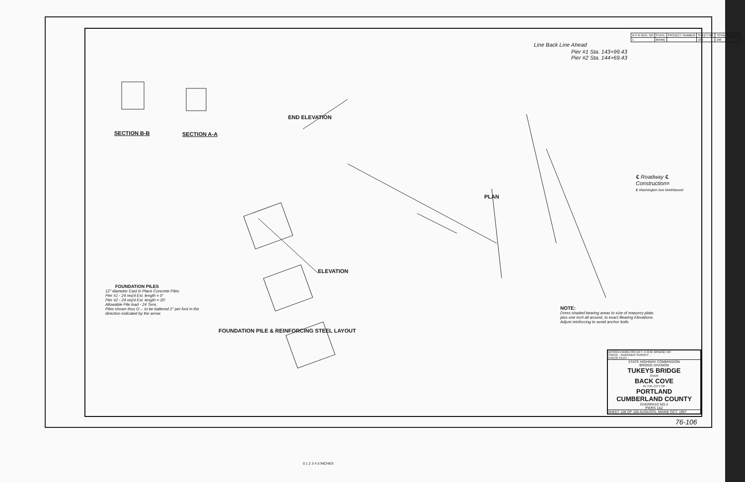| B P R REG. NO | STATE | PROJECT NUMBER | SHEET NO. | TOTAL SHEETS |
| 1 | MAINE | | 106 | 166 |
Line Back Line Ahead
Pier #1 Sta. 143+99.43
Pier #2 Sta. 144+69.43
SECTION B-B SECTION A-A
END ELEVATION
PLAN
ELEVATION
FOUNDATION PILE & REINFORCING STEEL LAYOUT
℄ Roadway ℄
Construction=
℄ Washington Ave Northbound
FOUNDATION PILES
12" diameter Cast in Place Concrete Piles
Pier #1 - 24 req'd Est. length = 0'
Pier #2 - 24 req'd Est. length = 20'
Allowable Pile load - 24 Tons.
Piles shown thus O→ to be battered 2" per foot in the direction indicated by the arrow.
NOTE:
Dress shaded bearing areas to size of masonry plate, plus one inch all around, to exact Bearing Elevations.
Adjust reinforcing to avoid anchor bolts
DESIGN-HAMILTON DET. C.W.M. BRIDGE NO
TRACE - GARDNER SURVEY -
CHECK PLOT -
STATE HIGHWAY COMMISSION
BRIDGE DIVISION
TUKEYS BRIDGE
OVER
BACK COVE
IN THE CITY OF
PORTLAND
CUMBERLAND COUNTY
OVERPASS NO.2
PIERS 1&2
SHEET 106 OF 166 AUGUSTA, MAINE OCT. 1957
76-106
0 1 2 3 4 5 INCHES